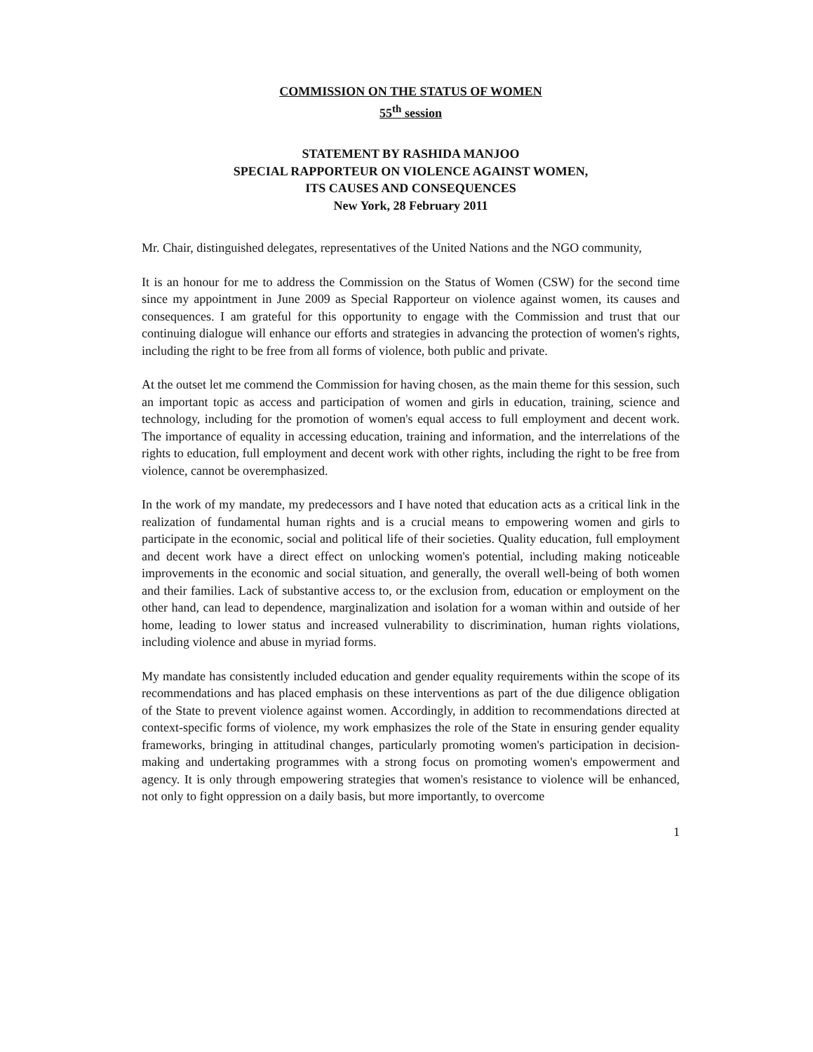COMMISSION ON THE STATUS OF WOMEN
55<sup>th</sup> session
STATEMENT BY RASHIDA MANJOO
SPECIAL RAPPORTEUR ON VIOLENCE AGAINST WOMEN,
ITS CAUSES AND CONSEQUENCES
New York, 28 February 2011
Mr. Chair, distinguished delegates, representatives of the United Nations and the NGO community,
It is an honour for me to address the Commission on the Status of Women (CSW) for the second time since my appointment in June 2009 as Special Rapporteur on violence against women, its causes and consequences. I am grateful for this opportunity to engage with the Commission and trust that our continuing dialogue will enhance our efforts and strategies in advancing the protection of women's rights, including the right to be free from all forms of violence, both public and private.
At the outset let me commend the Commission for having chosen, as the main theme for this session, such an important topic as access and participation of women and girls in education, training, science and technology, including for the promotion of women's equal access to full employment and decent work. The importance of equality in accessing education, training and information, and the interrelations of the rights to education, full employment and decent work with other rights, including the right to be free from violence, cannot be overemphasized.
In the work of my mandate, my predecessors and I have noted that education acts as a critical link in the realization of fundamental human rights and is a crucial means to empowering women and girls to participate in the economic, social and political life of their societies. Quality education, full employment and decent work have a direct effect on unlocking women's potential, including making noticeable improvements in the economic and social situation, and generally, the overall well-being of both women and their families. Lack of substantive access to, or the exclusion from, education or employment on the other hand, can lead to dependence, marginalization and isolation for a woman within and outside of her home, leading to lower status and increased vulnerability to discrimination, human rights violations, including violence and abuse in myriad forms.
My mandate has consistently included education and gender equality requirements within the scope of its recommendations and has placed emphasis on these interventions as part of the due diligence obligation of the State to prevent violence against women. Accordingly, in addition to recommendations directed at context-specific forms of violence, my work emphasizes the role of the State in ensuring gender equality frameworks, bringing in attitudinal changes, particularly promoting women's participation in decision-making and undertaking programmes with a strong focus on promoting women's empowerment and agency. It is only through empowering strategies that women's resistance to violence will be enhanced, not only to fight oppression on a daily basis, but more importantly, to overcome
1